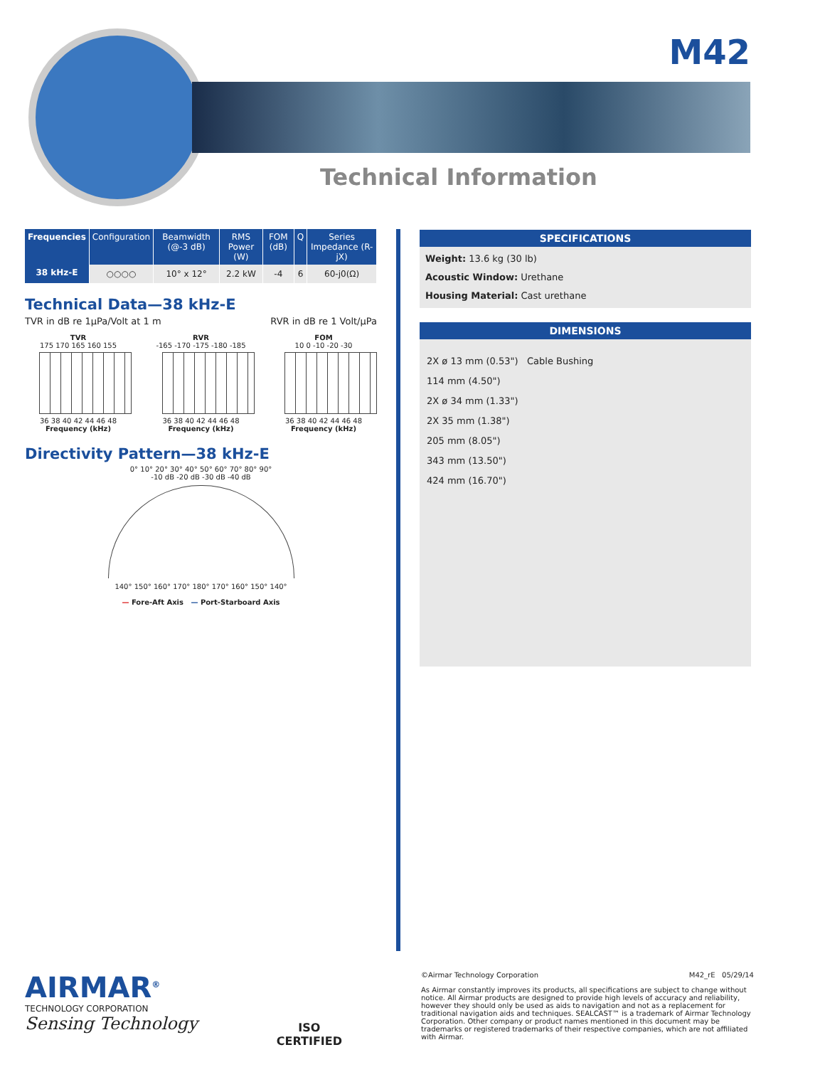M42
Technical Information
| Frequencies | Configuration | Beamwidth (@-3 dB) | RMS Power (W) | FOM (dB) | Q | Series Impedance (R-jX) |
| --- | --- | --- | --- | --- | --- | --- |
| 38 kHz-E | ○○○○ | 10° x 12° | 2.2 kW | -4 | 6 | 60-j0(Ω) |
Technical Data—38 kHz-E
TVR in dB re 1µPa/Volt at 1 m RVR in dB re 1 Volt/µPa
TVR
175 170 165 160 155
36 38 40 42 44 46 48
Frequency (kHz)
RVR
-165 -170 -175 -180 -185
36 38 40 42 44 46 48
Frequency (kHz)
FOM
10 0 -10 -20 -30
36 38 40 42 44 46 48
Frequency (kHz)
Directivity Pattern—38 kHz-E
0° 10° 20° 30° 40° 50° 60° 70° 80° 90°
-10 dB -20 dB -30 dB -40 dB
140° 150° 160° 170° 180° 170° 160° 150° 140°
— Fore-Aft Axis — Port-Starboard Axis
SPECIFICATIONS
Weight: 13.6 kg (30 lb)
Acoustic Window: Urethane
Housing Material: Cast urethane
DIMENSIONS
2X ø 13 mm (0.53") Cable Bushing
114 mm (4.50")
2X ø 34 mm (1.33")
2X 35 mm (1.38")
205 mm (8.05")
343 mm (13.50")
424 mm (16.70")
AIRMAR<sup>®</sup>
TECHNOLOGY CORPORATION
Sensing Technology
ISO
CERTIFIED
©Airmar Technology Corporation M42_rE 05/29/14
As Airmar constantly improves its products, all specifications are subject to change without notice. All Airmar products are designed to provide high levels of accuracy and reliability, however they should only be used as aids to navigation and not as a replacement for traditional navigation aids and techniques. SEALCAST™ is a trademark of Airmar Technology Corporation. Other company or product names mentioned in this document may be trademarks or registered trademarks of their respective companies, which are not affiliated with Airmar.